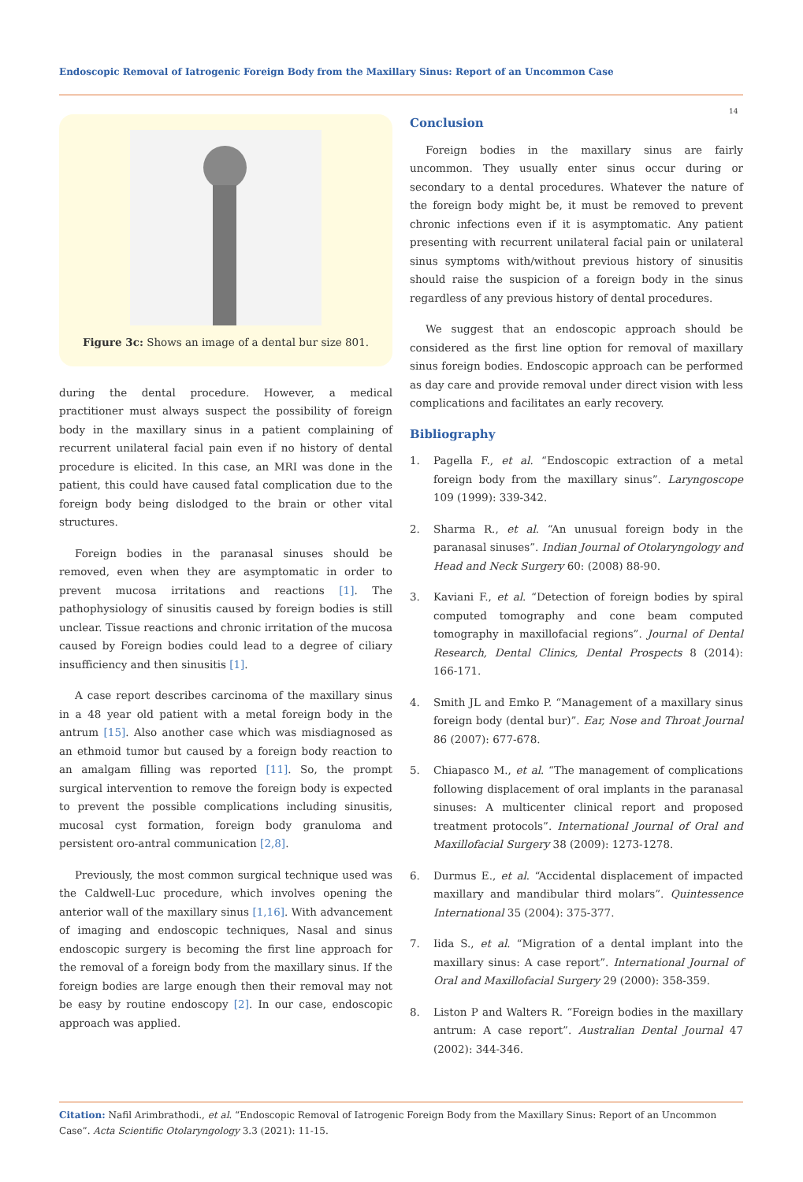Endoscopic Removal of Iatrogenic Foreign Body from the Maxillary Sinus: Report of an Uncommon Case
14
Figure 3c: Shows an image of a dental bur size 801.
during the dental procedure. However, a medical practitioner must always suspect the possibility of foreign body in the maxillary sinus in a patient complaining of recurrent unilateral facial pain even if no history of dental procedure is elicited. In this case, an MRI was done in the patient, this could have caused fatal complication due to the foreign body being dislodged to the brain or other vital structures.
Foreign bodies in the paranasal sinuses should be removed, even when they are asymptomatic in order to prevent mucosa irritations and reactions [1]. The pathophysiology of sinusitis caused by foreign bodies is still unclear. Tissue reactions and chronic irritation of the mucosa caused by Foreign bodies could lead to a degree of ciliary insufficiency and then sinusitis [1].
A case report describes carcinoma of the maxillary sinus in a 48 year old patient with a metal foreign body in the antrum [15]. Also another case which was misdiagnosed as an ethmoid tumor but caused by a foreign body reaction to an amalgam filling was reported [11]. So, the prompt surgical intervention to remove the foreign body is expected to prevent the possible complications including sinusitis, mucosal cyst formation, foreign body granuloma and persistent oro-antral communication [2,8].
Previously, the most common surgical technique used was the Caldwell-Luc procedure, which involves opening the anterior wall of the maxillary sinus [1,16]. With advancement of imaging and endoscopic techniques, Nasal and sinus endoscopic surgery is becoming the first line approach for the removal of a foreign body from the maxillary sinus. If the foreign bodies are large enough then their removal may not be easy by routine endoscopy [2]. In our case, endoscopic approach was applied.
Conclusion
Foreign bodies in the maxillary sinus are fairly uncommon. They usually enter sinus occur during or secondary to a dental procedures. Whatever the nature of the foreign body might be, it must be removed to prevent chronic infections even if it is asymptomatic. Any patient presenting with recurrent unilateral facial pain or unilateral sinus symptoms with/without previous history of sinusitis should raise the suspicion of a foreign body in the sinus regardless of any previous history of dental procedures.
We suggest that an endoscopic approach should be considered as the first line option for removal of maxillary sinus foreign bodies. Endoscopic approach can be performed as day care and provide removal under direct vision with less complications and facilitates an early recovery.
Bibliography
1. Pagella F., et al. “Endoscopic extraction of a metal foreign body from the maxillary sinus”. Laryngoscope 109 (1999): 339-342.
2. Sharma R., et al. “An unusual foreign body in the paranasal sinuses”. Indian Journal of Otolaryngology and Head and Neck Surgery 60: (2008) 88-90.
3. Kaviani F., et al. “Detection of foreign bodies by spiral computed tomography and cone beam computed tomography in maxillofacial regions”. Journal of Dental Research, Dental Clinics, Dental Prospects 8 (2014): 166-171.
4. Smith JL and Emko P. “Management of a maxillary sinus foreign body (dental bur)”. Ear, Nose and Throat Journal 86 (2007): 677-678.
5. Chiapasco M., et al. “The management of complications following displacement of oral implants in the paranasal sinuses: A multicenter clinical report and proposed treatment protocols”. International Journal of Oral and Maxillofacial Surgery 38 (2009): 1273-1278.
6. Durmus E., et al. “Accidental displacement of impacted maxillary and mandibular third molars”. Quintessence International 35 (2004): 375-377.
7. Iida S., et al. “Migration of a dental implant into the maxillary sinus: A case report”. International Journal of Oral and Maxillofacial Surgery 29 (2000): 358-359.
8. Liston P and Walters R. “Foreign bodies in the maxillary antrum: A case report”. Australian Dental Journal 47 (2002): 344-346.
Citation: Nafil Arimbrathodi., et al. “Endoscopic Removal of Iatrogenic Foreign Body from the Maxillary Sinus: Report of an Uncommon Case”. Acta Scientific Otolaryngology 3.3 (2021): 11-15.